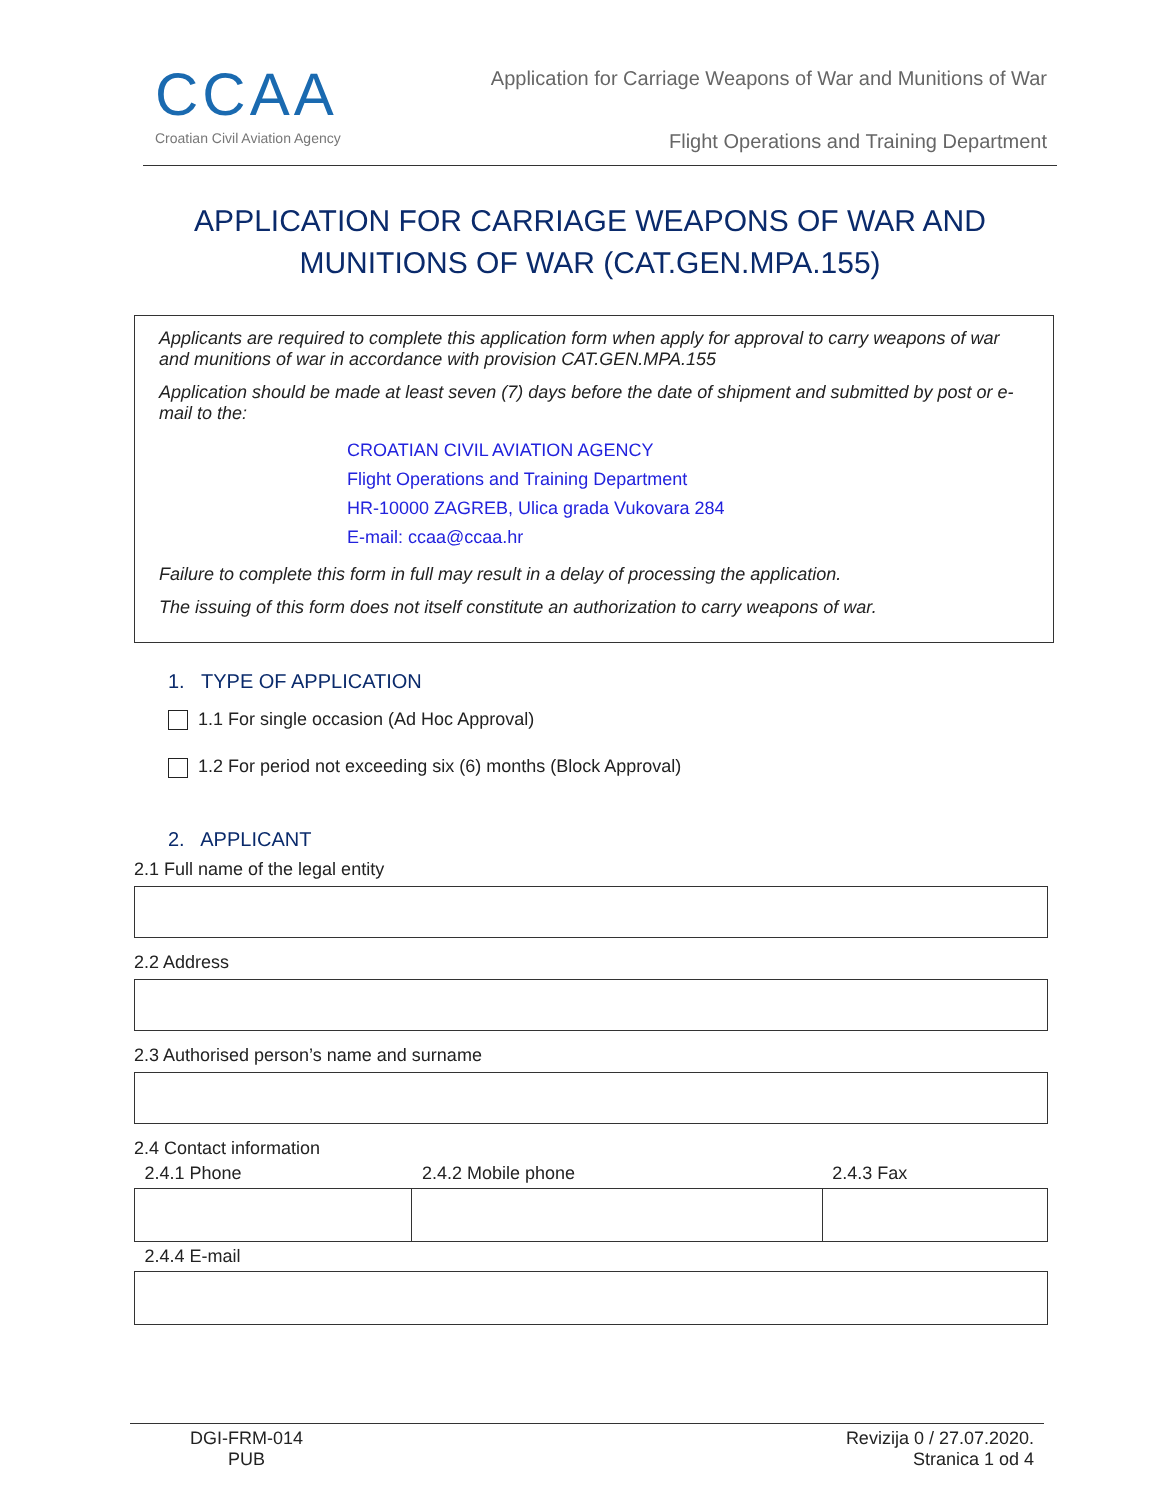CCAA
Croatian Civil Aviation Agency
Application for Carriage Weapons of War and Munitions of War
Flight Operations and Training Department
APPLICATION FOR CARRIAGE WEAPONS OF WAR AND MUNITIONS OF WAR (CAT.GEN.MPA.155)
Applicants are required to complete this application form when apply for approval to carry weapons of war and munitions of war in accordance with provision CAT.GEN.MPA.155
Application should be made at least seven (7) days before the date of shipment and submitted by post or e-mail to the:
CROATIAN CIVIL AVIATION AGENCY
Flight Operations and Training Department
HR-10000 ZAGREB, Ulica grada Vukovara 284
E-mail: ccaa@ccaa.hr
Failure to complete this form in full may result in a delay of processing the application.
The issuing of this form does not itself constitute an authorization to carry weapons of war.
1. TYPE OF APPLICATION
1.1 For single occasion (Ad Hoc Approval)
1.2 For period not exceeding six (6) months (Block Approval)
2. APPLICANT
2.1 Full name of the legal entity
2.2 Address
2.3 Authorised person’s name and surname
2.4 Contact information
| 2.4.1 Phone | 2.4.2 Mobile phone | 2.4.3 Fax |
| --- | --- | --- |
| 2.4.4 E-mail | | |
DGI-FRM-014
PUB
Revizija 0 / 27.07.2020.
Stranica 1 od 4